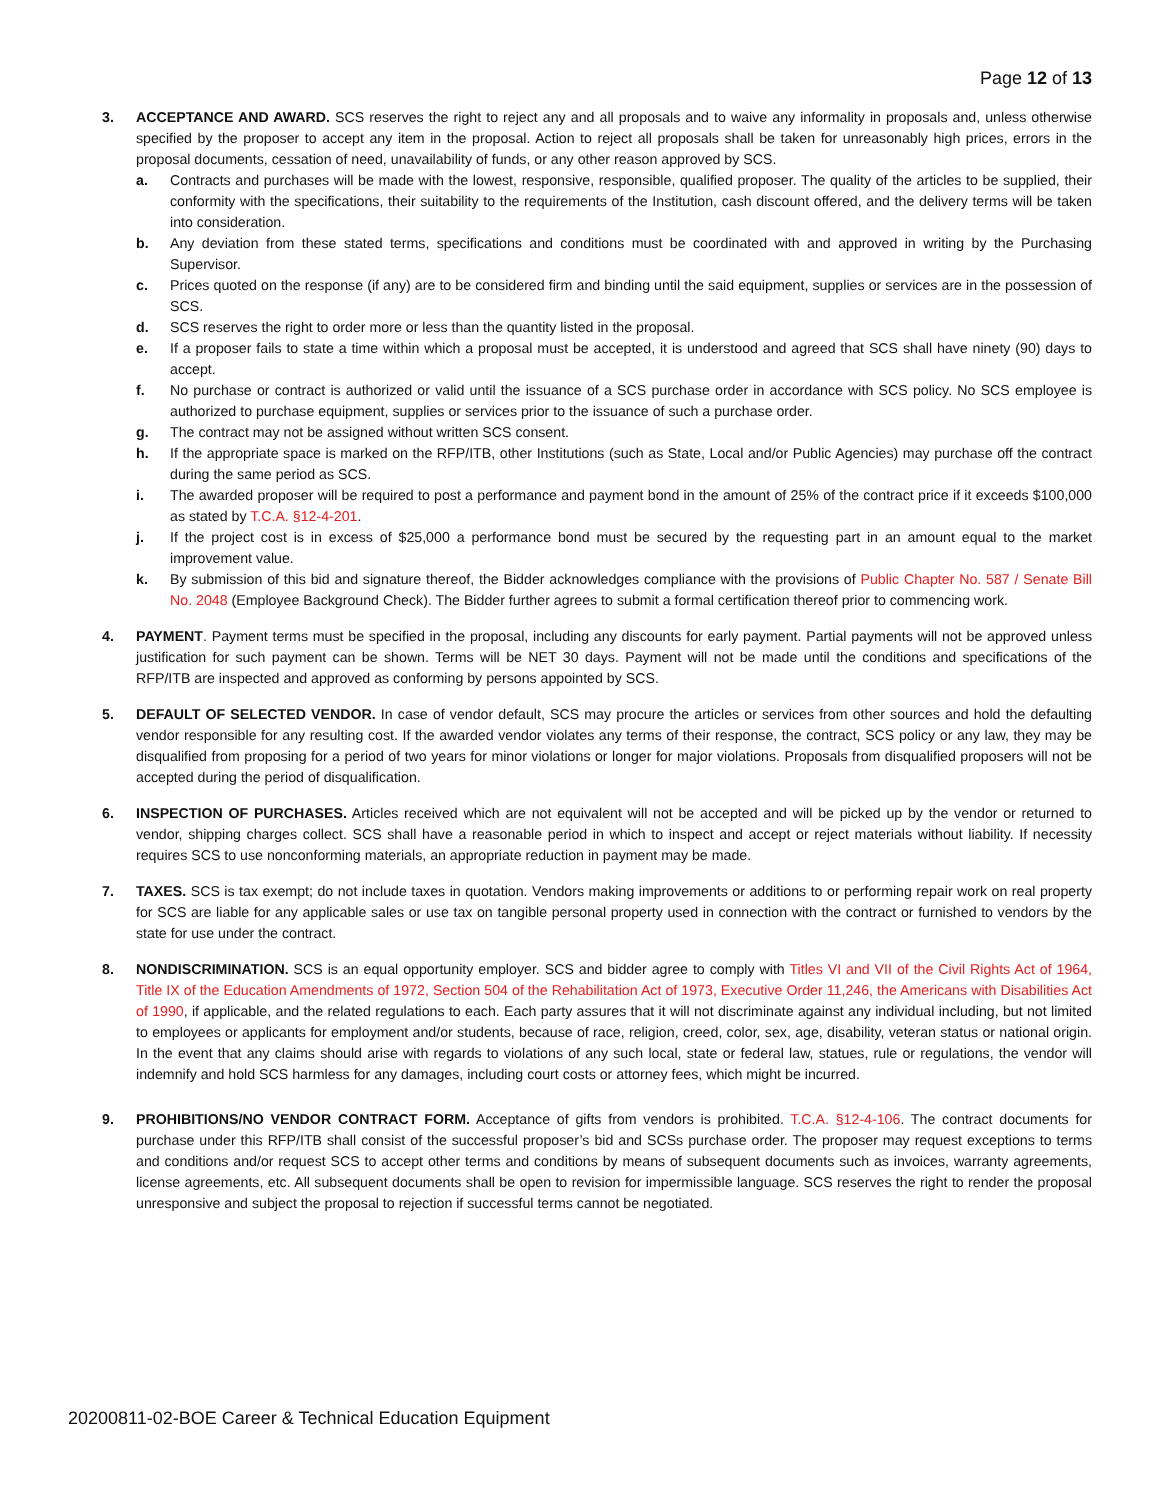Page 12 of 13
3. ACCEPTANCE AND AWARD. SCS reserves the right to reject any and all proposals and to waive any informality in proposals and, unless otherwise specified by the proposer to accept any item in the proposal. Action to reject all proposals shall be taken for unreasonably high prices, errors in the proposal documents, cessation of need, unavailability of funds, or any other reason approved by SCS.
a. Contracts and purchases will be made with the lowest, responsive, responsible, qualified proposer. The quality of the articles to be supplied, their conformity with the specifications, their suitability to the requirements of the Institution, cash discount offered, and the delivery terms will be taken into consideration.
b. Any deviation from these stated terms, specifications and conditions must be coordinated with and approved in writing by the Purchasing Supervisor.
c. Prices quoted on the response (if any) are to be considered firm and binding until the said equipment, supplies or services are in the possession of SCS.
d. SCS reserves the right to order more or less than the quantity listed in the proposal.
e. If a proposer fails to state a time within which a proposal must be accepted, it is understood and agreed that SCS shall have ninety (90) days to accept.
f. No purchase or contract is authorized or valid until the issuance of a SCS purchase order in accordance with SCS policy. No SCS employee is authorized to purchase equipment, supplies or services prior to the issuance of such a purchase order.
g. The contract may not be assigned without written SCS consent.
h. If the appropriate space is marked on the RFP/ITB, other Institutions (such as State, Local and/or Public Agencies) may purchase off the contract during the same period as SCS.
i. The awarded proposer will be required to post a performance and payment bond in the amount of 25% of the contract price if it exceeds $100,000 as stated by T.C.A. §12-4-201.
j. If the project cost is in excess of $25,000 a performance bond must be secured by the requesting part in an amount equal to the market improvement value.
k. By submission of this bid and signature thereof, the Bidder acknowledges compliance with the provisions of Public Chapter No. 587 / Senate Bill No. 2048 (Employee Background Check). The Bidder further agrees to submit a formal certification thereof prior to commencing work.
4. PAYMENT. Payment terms must be specified in the proposal, including any discounts for early payment. Partial payments will not be approved unless justification for such payment can be shown. Terms will be NET 30 days. Payment will not be made until the conditions and specifications of the RFP/ITB are inspected and approved as conforming by persons appointed by SCS.
5. DEFAULT OF SELECTED VENDOR. In case of vendor default, SCS may procure the articles or services from other sources and hold the defaulting vendor responsible for any resulting cost. If the awarded vendor violates any terms of their response, the contract, SCS policy or any law, they may be disqualified from proposing for a period of two years for minor violations or longer for major violations. Proposals from disqualified proposers will not be accepted during the period of disqualification.
6. INSPECTION OF PURCHASES. Articles received which are not equivalent will not be accepted and will be picked up by the vendor or returned to vendor, shipping charges collect. SCS shall have a reasonable period in which to inspect and accept or reject materials without liability. If necessity requires SCS to use nonconforming materials, an appropriate reduction in payment may be made.
7. TAXES. SCS is tax exempt; do not include taxes in quotation. Vendors making improvements or additions to or performing repair work on real property for SCS are liable for any applicable sales or use tax on tangible personal property used in connection with the contract or furnished to vendors by the state for use under the contract.
8. NONDISCRIMINATION. SCS is an equal opportunity employer. SCS and bidder agree to comply with Titles VI and VII of the Civil Rights Act of 1964, Title IX of the Education Amendments of 1972, Section 504 of the Rehabilitation Act of 1973, Executive Order 11,246, the Americans with Disabilities Act of 1990, if applicable, and the related regulations to each. Each party assures that it will not discriminate against any individual including, but not limited to employees or applicants for employment and/or students, because of race, religion, creed, color, sex, age, disability, veteran status or national origin. In the event that any claims should arise with regards to violations of any such local, state or federal law, statues, rule or regulations, the vendor will indemnify and hold SCS harmless for any damages, including court costs or attorney fees, which might be incurred.
9. PROHIBITIONS/NO VENDOR CONTRACT FORM. Acceptance of gifts from vendors is prohibited. T.C.A. §12-4-106. The contract documents for purchase under this RFP/ITB shall consist of the successful proposer’s bid and SCSs purchase order. The proposer may request exceptions to terms and conditions and/or request SCS to accept other terms and conditions by means of subsequent documents such as invoices, warranty agreements, license agreements, etc. All subsequent documents shall be open to revision for impermissible language. SCS reserves the right to render the proposal unresponsive and subject the proposal to rejection if successful terms cannot be negotiated.
20200811-02-BOE Career & Technical Education Equipment